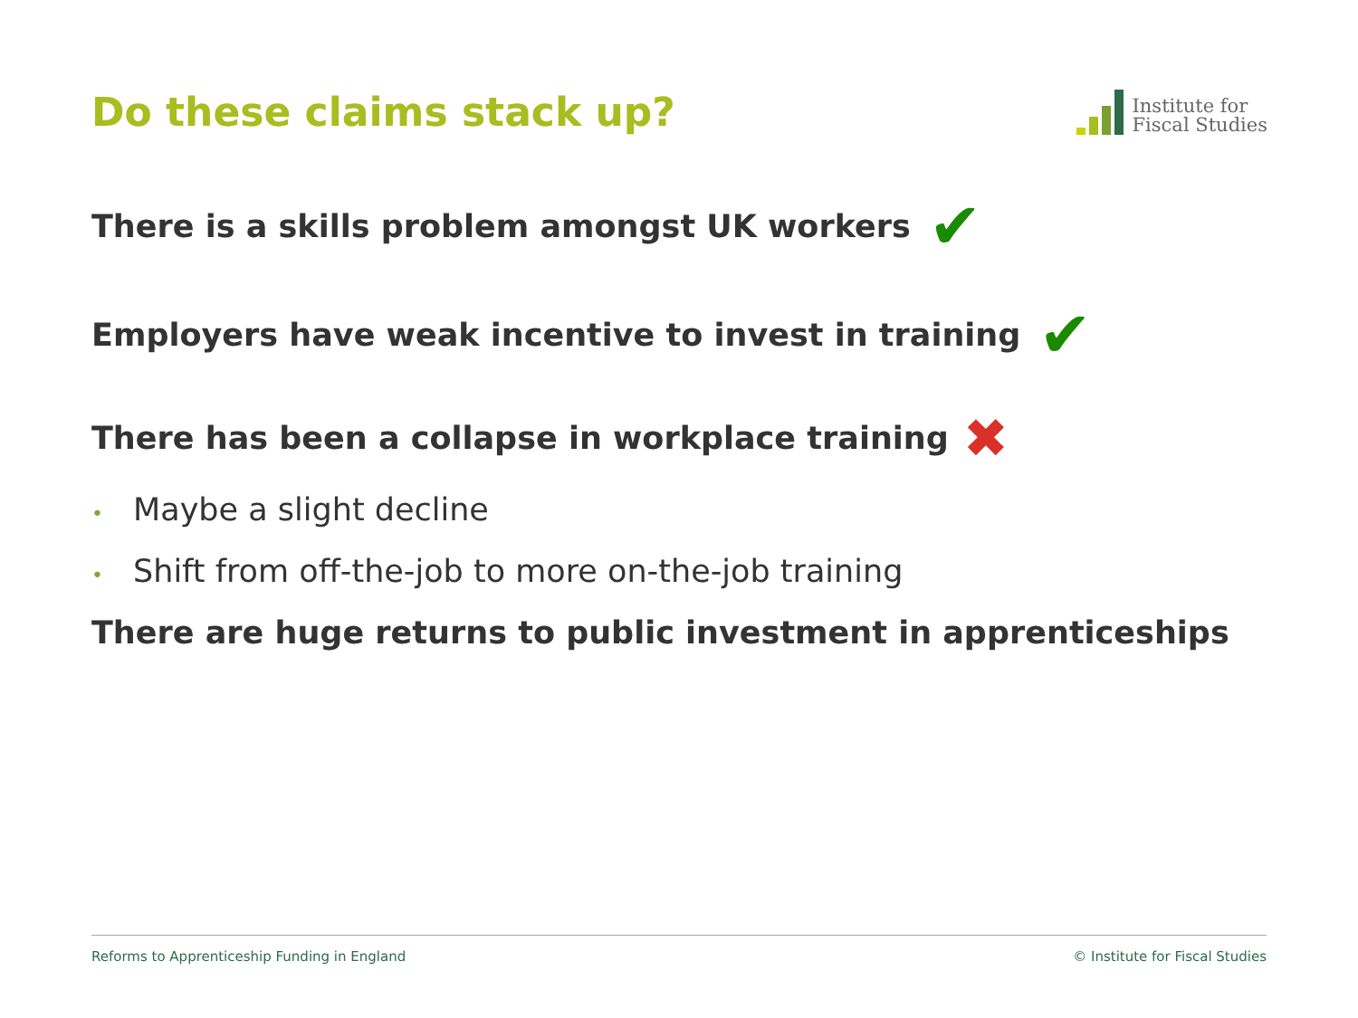Do these claims stack up?
Institute for
Fiscal Studies
There is a skills problem amongst UK workers ✔
Employers have weak incentive to invest in training ✔
There has been a collapse in workplace training ✖
• Maybe a slight decline
• Shift from off-the-job to more on-the-job training
There are huge returns to public investment in apprenticeships
Reforms to Apprenticeship Funding in England © Institute for Fiscal Studies